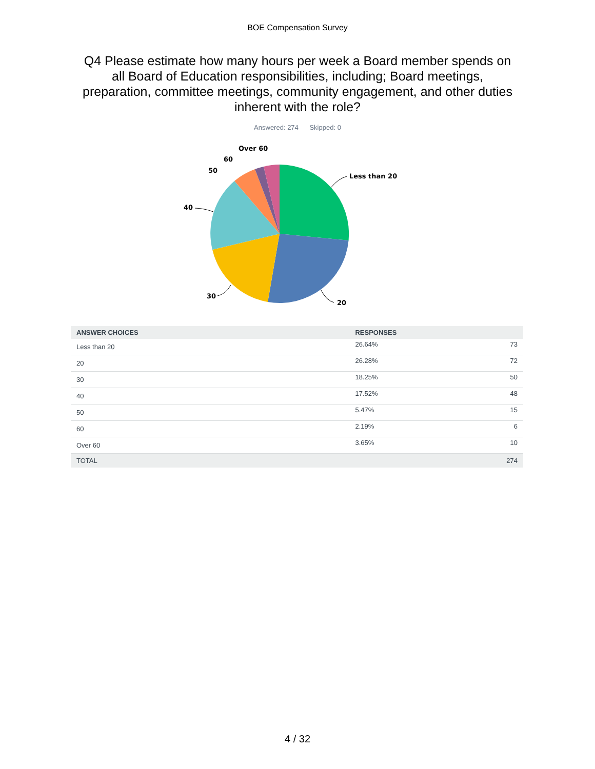BOE Compensation Survey
Q4 Please estimate how many hours per week a Board member spends on all Board of Education responsibilities, including; Board meetings, preparation, committee meetings, community engagement, and other duties inherent with the role?
Answered: 274 Skipped: 0
Less than 20
20
30
40
50
60
Over 60
| ANSWER CHOICES | RESPONSES | |
| --- | --- | --- |
| Less than 20 | 26.64% | 73 |
| 20 | 26.28% | 72 |
| 30 | 18.25% | 50 |
| 40 | 17.52% | 48 |
| 50 | 5.47% | 15 |
| 60 | 2.19% | 6 |
| Over 60 | 3.65% | 10 |
| TOTAL | | 274 |
4 / 32